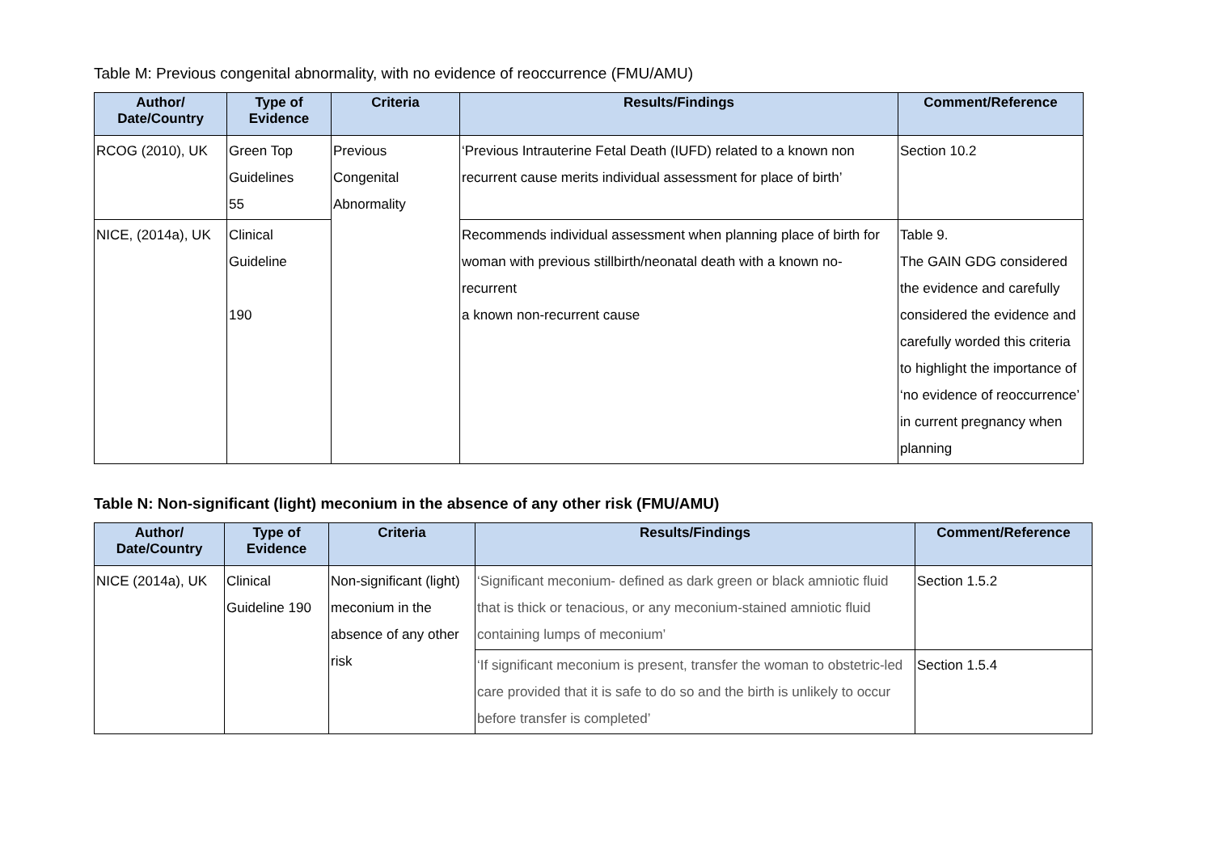Table M: Previous congenital abnormality, with no evidence of reoccurrence (FMU/AMU)
| Author/ Date/Country | Type of Evidence | Criteria | Results/Findings | Comment/Reference |
| --- | --- | --- | --- | --- |
| RCOG (2010), UK | Green Top Guidelines 55 | Previous Congenital Abnormality | ‘Previous Intrauterine Fetal Death (IUFD) related to a known non recurrent cause merits individual assessment for place of birth’ | Section 10.2 |
| NICE, (2014a), UK | Clinical Guideline 190 | | Recommends individual assessment when planning place of birth for woman with previous stillbirth/neonatal death with a known no-recurrent a known non-recurrent cause | Table 9. The GAIN GDG considered the evidence and carefully considered the evidence and carefully worded this criteria to highlight the importance of ‘no evidence of reoccurrence’ in current pregnancy when planning |
Table N: Non-significant (light) meconium in the absence of any other risk (FMU/AMU)
| Author/ Date/Country | Type of Evidence | Criteria | Results/Findings | Comment/Reference |
| --- | --- | --- | --- | --- |
| NICE (2014a), UK | Clinical Guideline 190 | Non-significant (light) meconium in the absence of any other risk | ‘Significant meconium- defined as dark green or black amniotic fluid that is thick or tenacious, or any meconium-stained amniotic fluid containing lumps of meconium’ | Section 1.5.2 |
| | | | ‘If significant meconium is present, transfer the woman to obstetric-led care provided that it is safe to do so and the birth is unlikely to occur before transfer is completed’ | Section 1.5.4 |